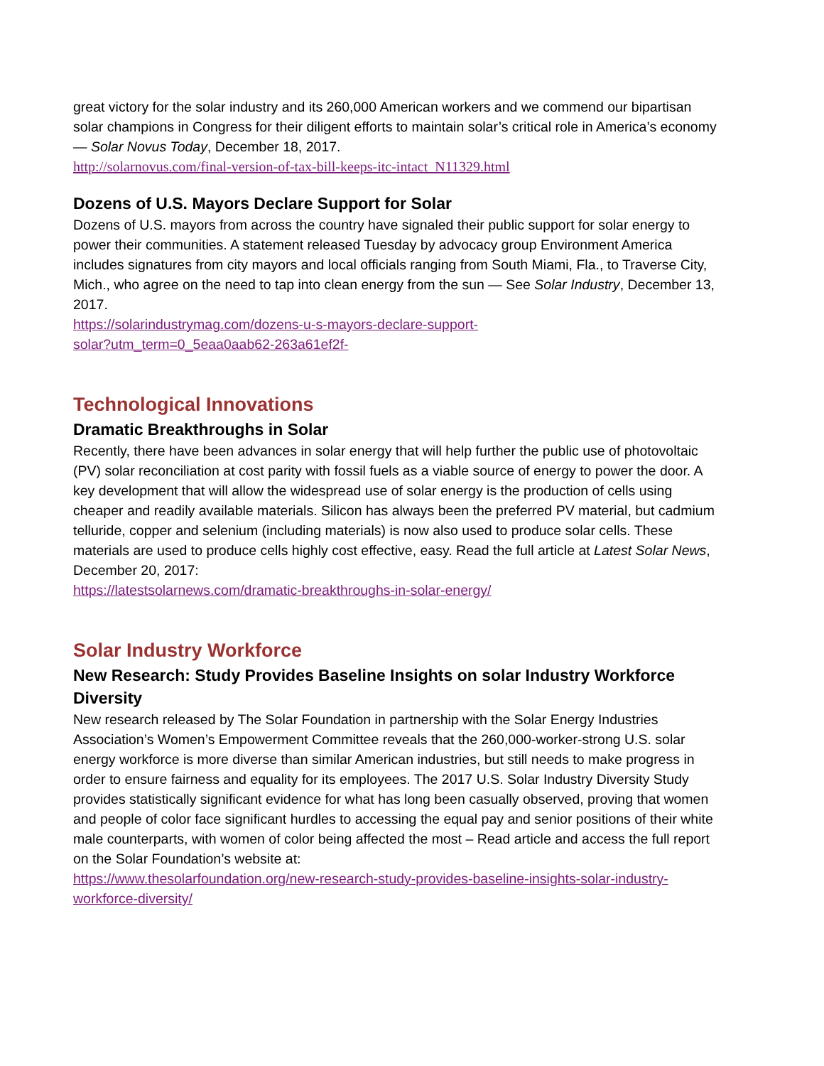great victory for the solar industry and its 260,000 American workers and we commend our bipartisan solar champions in Congress for their diligent efforts to maintain solar’s critical role in America’s economy — Solar Novus Today, December 18, 2017.
http://solarnovus.com/final-version-of-tax-bill-keeps-itc-intact_N11329.html
Dozens of U.S. Mayors Declare Support for Solar
Dozens of U.S. mayors from across the country have signaled their public support for solar energy to power their communities. A statement released Tuesday by advocacy group Environment America includes signatures from city mayors and local officials ranging from South Miami, Fla., to Traverse City, Mich., who agree on the need to tap into clean energy from the sun — See Solar Industry, December 13, 2017.
https://solarindustrymag.com/dozens-u-s-mayors-declare-support-
solar?utm_term=0_5eaa0aab62-263a61ef2f-
Technological Innovations
Dramatic Breakthroughs in Solar
Recently, there have been advances in solar energy that will help further the public use of photovoltaic (PV) solar reconciliation at cost parity with fossil fuels as a viable source of energy to power the door. A key development that will allow the widespread use of solar energy is the production of cells using cheaper and readily available materials. Silicon has always been the preferred PV material, but cadmium telluride, copper and selenium (including materials) is now also used to produce solar cells. These materials are used to produce cells highly cost effective, easy. Read the full article at Latest Solar News, December 20, 2017:
https://latestsolarnews.com/dramatic-breakthroughs-in-solar-energy/
Solar Industry Workforce
New Research: Study Provides Baseline Insights on solar Industry Workforce Diversity
New research released by The Solar Foundation in partnership with the Solar Energy Industries Association’s Women’s Empowerment Committee reveals that the 260,000-worker-strong U.S. solar energy workforce is more diverse than similar American industries, but still needs to make progress in order to ensure fairness and equality for its employees. The 2017 U.S. Solar Industry Diversity Study provides statistically significant evidence for what has long been casually observed, proving that women and people of color face significant hurdles to accessing the equal pay and senior positions of their white male counterparts, with women of color being affected the most – Read article and access the full report on the Solar Foundation’s website at:
https://www.thesolarfoundation.org/new-research-study-provides-baseline-insights-solar-industry-workforce-diversity/